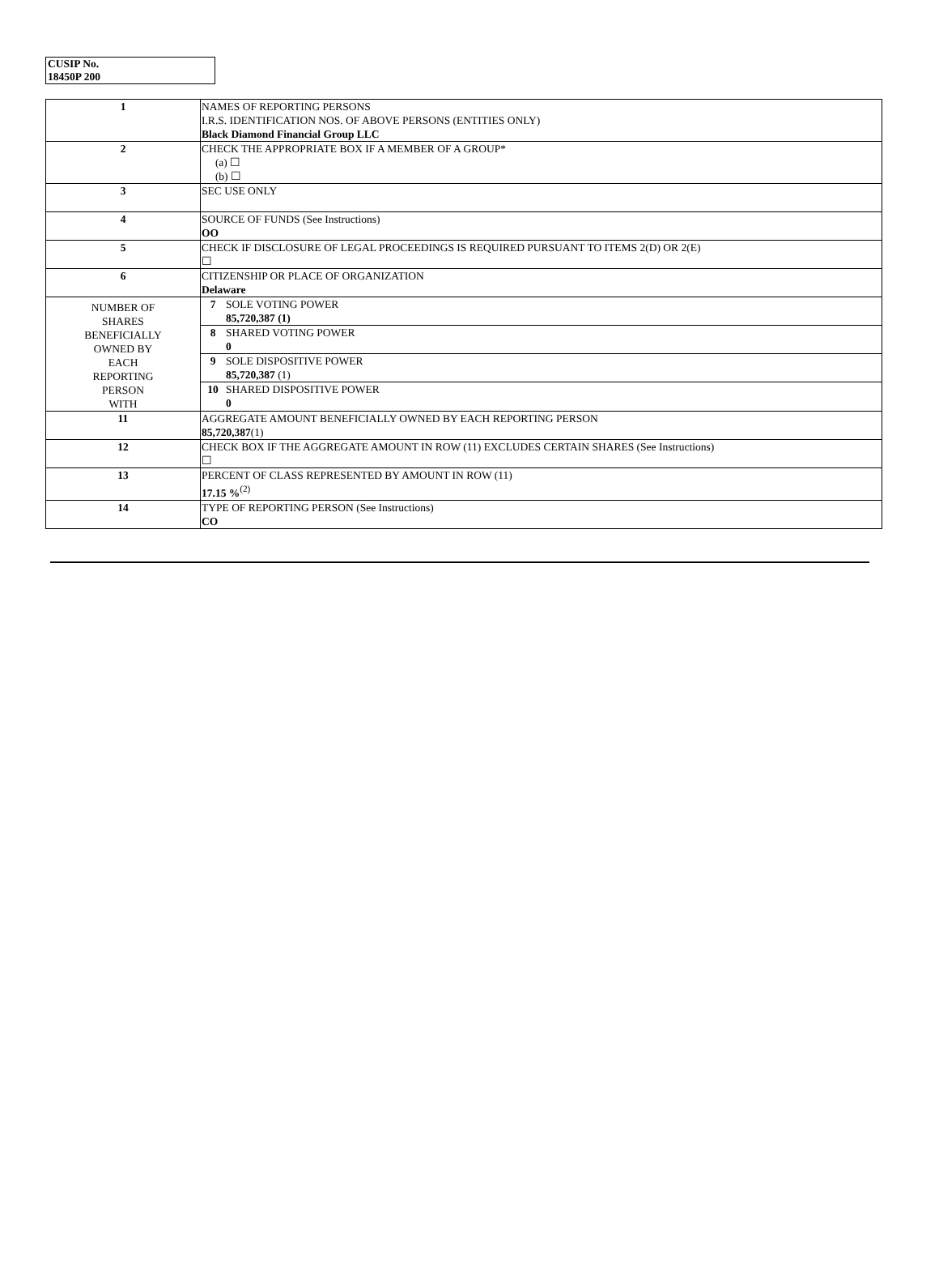CUSIP No.
18450P 200
| 1 | NAMES OF REPORTING PERSONS I.R.S. IDENTIFICATION NOS. OF ABOVE PERSONS (ENTITIES ONLY) Black Diamond Financial Group LLC |
| 2 | CHECK THE APPROPRIATE BOX IF A MEMBER OF A GROUP* (a) ☐ (b) ☐ |
| 3 | SEC USE ONLY |
| 4 | SOURCE OF FUNDS (See Instructions) OO |
| 5 | CHECK IF DISCLOSURE OF LEGAL PROCEEDINGS IS REQUIRED PURSUANT TO ITEMS 2(D) OR 2(E) ☐ |
| 6 | CITIZENSHIP OR PLACE OF ORGANIZATION Delaware |
| NUMBER OF SHARES BENEFICIALLY OWNED BY EACH REPORTING PERSON WITH | / 7 / SOLE VOTING POWER 85,720,387 (1) / / 8 / SHARED VOTING POWER 0 / / 9 / SOLE DISPOSITIVE POWER 85,720,387 (1) / / 10 / SHARED DISPOSITIVE POWER 0 / |
| 11 | AGGREGATE AMOUNT BENEFICIALLY OWNED BY EACH REPORTING PERSON 85,720,387 (1) |
| 12 | CHECK BOX IF THE AGGREGATE AMOUNT IN ROW (11) EXCLUDES CERTAIN SHARES (See Instructions) ☐ |
| 13 | PERCENT OF CLASS REPRESENTED BY AMOUNT IN ROW (11) 17.15 %<sup>(2)</sup> |
| 14 | TYPE OF REPORTING PERSON (See Instructions) CO |